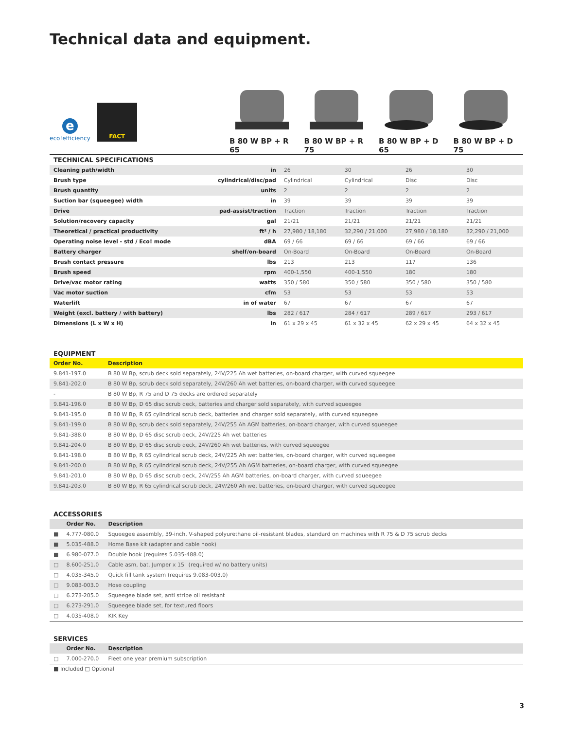Technical data and equipment.
eeco!efficiency
FACT
B 80 W BP + R 65 B 80 W BP + R 75 B 80 W BP + D 65 B 80 W BP + D 75
| TECHNICAL SPECIFICATIONS | | | | | |
| Cleaning path/width | in | 26 | 30 | 26 | 30 |
| Brush type | cylindrical/disc/pad | Cylindrical | Cylindrical | Disc | Disc |
| Brush quantity | units | 2 | 2 | 2 | 2 |
| Suction bar (squeegee) width | in | 39 | 39 | 39 | 39 |
| Drive | pad-assist/traction | Traction | Traction | Traction | Traction |
| Solution/recovery capacity | gal | 21/21 | 21/21 | 21/21 | 21/21 |
| Theoretical / practical productivity | ft² / h | 27,980 / 18,180 | 32,290 / 21,000 | 27,980 / 18,180 | 32,290 / 21,000 |
| Operating noise level - std / Eco! mode | dBA | 69 / 66 | 69 / 66 | 69 / 66 | 69 / 66 |
| Battery charger | shelf/on-board | On-Board | On-Board | On-Board | On-Board |
| Brush contact pressure | lbs | 213 | 213 | 117 | 136 |
| Brush speed | rpm | 400-1,550 | 400-1,550 | 180 | 180 |
| Drive/vac motor rating | watts | 350 / 580 | 350 / 580 | 350 / 580 | 350 / 580 |
| Vac motor suction | cfm | 53 | 53 | 53 | 53 |
| Waterlift | in of water | 67 | 67 | 67 | 67 |
| Weight (excl. battery / with battery) | lbs | 282 / 617 | 284 / 617 | 289 / 617 | 293 / 617 |
| Dimensions (L x W x H) | in | 61 x 29 x 45 | 61 x 32 x 45 | 62 x 29 x 45 | 64 x 32 x 45 |
EQUIPMENT
| Order No. | Description |
| --- | --- |
| 9.841-197.0 | B 80 W Bp, scrub deck sold separately, 24V/225 Ah wet batteries, on-board charger, with curved squeegee |
| 9.841-202.0 | B 80 W Bp, scrub deck sold separately, 24V/260 Ah wet batteries, on-board charger, with curved squeegee |
| - | B 80 W Bp, R 75 and D 75 decks are ordered separately |
| 9.841-196.0 | B 80 W Bp, D 65 disc scrub deck, batteries and charger sold separately, with curved squeegee |
| 9.841-195.0 | B 80 W Bp, R 65 cylindrical scrub deck, batteries and charger sold separately, with curved squeegee |
| 9.841-199.0 | B 80 W Bp, scrub deck sold separately, 24V/255 Ah AGM batteries, on-board charger, with curved squeegee |
| 9.841-388.0 | B 80 W Bp, D 65 disc scrub deck, 24V/225 Ah wet batteries |
| 9.841-204.0 | B 80 W Bp, D 65 disc scrub deck, 24V/260 Ah wet batteries, with curved squeegee |
| 9.841-198.0 | B 80 W Bp, R 65 cylindrical scrub deck, 24V/225 Ah wet batteries, on-board charger, with curved squeegee |
| 9.841-200.0 | B 80 W Bp, R 65 cylindrical scrub deck, 24V/255 Ah AGM batteries, on-board charger, with curved squeegee |
| 9.841-201.0 | B 80 W Bp, D 65 disc scrub deck, 24V/255 Ah AGM batteries, on-board charger, with curved squeegee |
| 9.841-203.0 | B 80 W Bp, R 65 cylindrical scrub deck, 24V/260 Ah wet batteries, on-board charger, with curved squeegee |
ACCESSORIES
| | Order No. | Description |
| --- | --- | --- |
| ■ | 4.777-080.0 | Squeegee assembly, 39-inch, V-shaped polyurethane oil-resistant blades, standard on machines with R 75 & D 75 scrub decks |
| ■ | 5.035-488.0 | Home Base kit (adapter and cable hook) |
| ■ | 6.980-077.0 | Double hook (requires 5.035-488.0) |
| □ | 8.600-251.0 | Cable asm, bat. Jumper x 15" (required w/ no battery units) |
| □ | 4.035-345.0 | Quick fill tank system (requires 9.083-003.0) |
| □ | 9.083-003.0 | Hose coupling |
| □ | 6.273-205.0 | Squeegee blade set, anti stripe oil resistant |
| □ | 6.273-291.0 | Squeegee blade set, for textured floors |
| □ | 4.035-408.0 | KIK Key |
SERVICES
| | Order No. | Description |
| --- | --- | --- |
| □ | 7.000-270.0 | Fleet one year premium subscription |
■ Included □ Optional
3